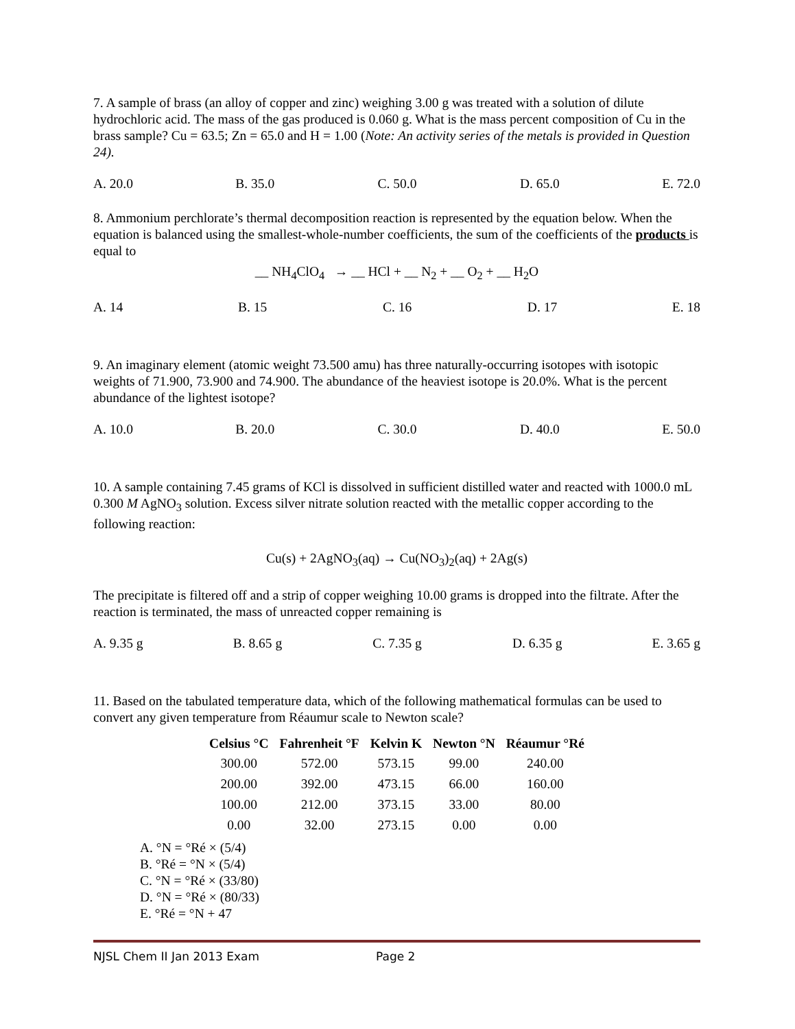7. A sample of brass (an alloy of copper and zinc) weighing 3.00 g was treated with a solution of dilute hydrochloric acid. The mass of the gas produced is 0.060 g. What is the mass percent composition of Cu in the brass sample? Cu = 63.5; Zn = 65.0 and H = 1.00 (Note: An activity series of the metals is provided in Question 24).
A. 20.0 B. 35.0 C. 50.0 D. 65.0 E. 72.0
8. Ammonium perchlorate’s thermal decomposition reaction is represented by the equation below. When the equation is balanced using the smallest-whole-number coefficients, the sum of the coefficients of the products is equal to
__ NH<sub>4</sub>ClO<sub>4</sub> → __ HCl + __ N<sub>2</sub> + __ O<sub>2</sub> + __ H<sub>2</sub>O
A. 14 B. 15 C. 16 D. 17 E. 18
9. An imaginary element (atomic weight 73.500 amu) has three naturally-occurring isotopes with isotopic weights of 71.900, 73.900 and 74.900. The abundance of the heaviest isotope is 20.0%. What is the percent abundance of the lightest isotope?
A. 10.0 B. 20.0 C. 30.0 D. 40.0 E. 50.0
10. A sample containing 7.45 grams of KCl is dissolved in sufficient distilled water and reacted with 1000.0 mL 0.300 M AgNO<sub>3</sub> solution. Excess silver nitrate solution reacted with the metallic copper according to the following reaction:
Cu(s) + 2AgNO<sub>3</sub>(aq) → Cu(NO<sub>3</sub>)<sub>2</sub>(aq) + 2Ag(s)
The precipitate is filtered off and a strip of copper weighing 10.00 grams is dropped into the filtrate. After the reaction is terminated, the mass of unreacted copper remaining is
A. 9.35 g B. 8.65 g C. 7.35 g D. 6.35 g E. 3.65 g
11. Based on the tabulated temperature data, which of the following mathematical formulas can be used to convert any given temperature from Réaumur scale to Newton scale?
| Celsius °C | Fahrenheit °F | Kelvin K | Newton °N | Réaumur °Ré |
| --- | --- | --- | --- | --- |
| 300.00 | 572.00 | 573.15 | 99.00 | 240.00 |
| 200.00 | 392.00 | 473.15 | 66.00 | 160.00 |
| 100.00 | 212.00 | 373.15 | 33.00 | 80.00 |
| 0.00 | 32.00 | 273.15 | 0.00 | 0.00 |
A. °N = °Ré × (5/4)
B. °Ré = °N × (5/4)
C. °N = °Ré × (33/80)
D. °N = °Ré × (80/33)
E. °Ré = °N + 47
NJSL Chem II Jan 2013 Exam Page 2